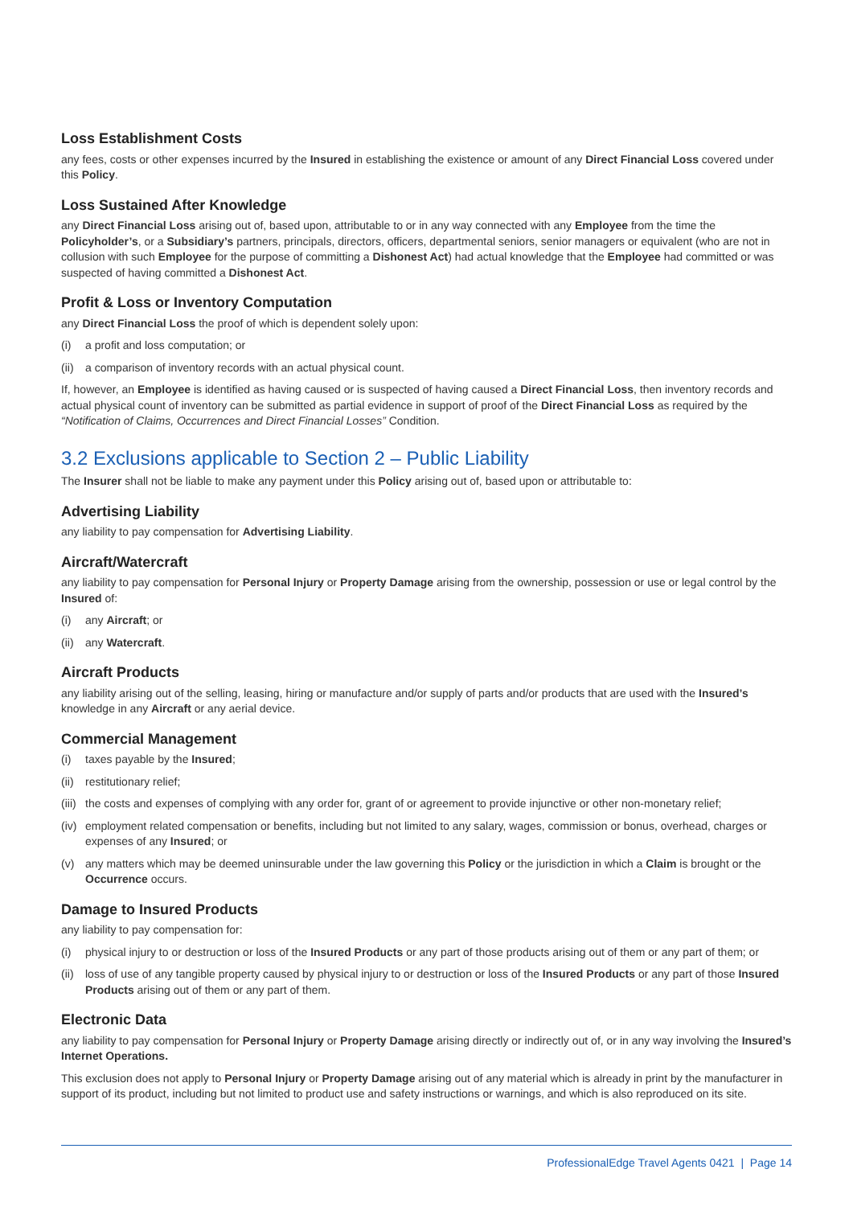Loss Establishment Costs
any fees, costs or other expenses incurred by the Insured in establishing the existence or amount of any Direct Financial Loss covered under this Policy.
Loss Sustained After Knowledge
any Direct Financial Loss arising out of, based upon, attributable to or in any way connected with any Employee from the time the Policyholder’s, or a Subsidiary’s partners, principals, directors, officers, departmental seniors, senior managers or equivalent (who are not in collusion with such Employee for the purpose of committing a Dishonest Act) had actual knowledge that the Employee had committed or was suspected of having committed a Dishonest Act.
Profit & Loss or Inventory Computation
any Direct Financial Loss the proof of which is dependent solely upon:
(i) a profit and loss computation; or
(ii) a comparison of inventory records with an actual physical count.
If, however, an Employee is identified as having caused or is suspected of having caused a Direct Financial Loss, then inventory records and actual physical count of inventory can be submitted as partial evidence in support of proof of the Direct Financial Loss as required by the “Notification of Claims, Occurrences and Direct Financial Losses” Condition.
3.2 Exclusions applicable to Section 2 – Public Liability
The Insurer shall not be liable to make any payment under this Policy arising out of, based upon or attributable to:
Advertising Liability
any liability to pay compensation for Advertising Liability.
Aircraft/Watercraft
any liability to pay compensation for Personal Injury or Property Damage arising from the ownership, possession or use or legal control by the Insured of:
(i) any Aircraft; or
(ii) any Watercraft.
Aircraft Products
any liability arising out of the selling, leasing, hiring or manufacture and/or supply of parts and/or products that are used with the Insured’s knowledge in any Aircraft or any aerial device.
Commercial Management
(i) taxes payable by the Insured;
(ii) restitutionary relief;
(iii) the costs and expenses of complying with any order for, grant of or agreement to provide injunctive or other non-monetary relief;
(iv) employment related compensation or benefits, including but not limited to any salary, wages, commission or bonus, overhead, charges or expenses of any Insured; or
(v) any matters which may be deemed uninsurable under the law governing this Policy or the jurisdiction in which a Claim is brought or the Occurrence occurs.
Damage to Insured Products
any liability to pay compensation for:
(i) physical injury to or destruction or loss of the Insured Products or any part of those products arising out of them or any part of them; or
(ii) loss of use of any tangible property caused by physical injury to or destruction or loss of the Insured Products or any part of those Insured Products arising out of them or any part of them.
Electronic Data
any liability to pay compensation for Personal Injury or Property Damage arising directly or indirectly out of, or in any way involving the Insured’s Internet Operations.
This exclusion does not apply to Personal Injury or Property Damage arising out of any material which is already in print by the manufacturer in support of its product, including but not limited to product use and safety instructions or warnings, and which is also reproduced on its site.
ProfessionalEdge Travel Agents 0421 | Page 14